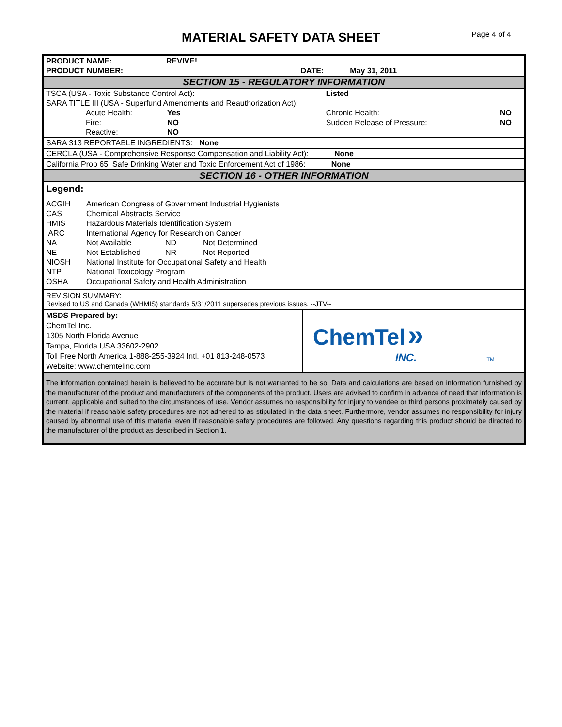MATERIAL SAFETY DATA SHEET
Page 4 of 4
| PRODUCT NAME: | REVIVE! | | |
| PRODUCT NUMBER: | | DATE: | May 31, 2011 |
SECTION 15 - REGULATORY INFORMATION
| TSCA (USA - Toxic Substance Control Act): | | Listed | | |
| SARA TITLE III (USA - Superfund Amendments and Reauthorization Act): | | | | |
| Acute Health: | Yes | | Chronic Health: | NO |
| Fire: | NO | | Sudden Release of Pressure: | NO |
| Reactive: | NO | | | |
| SARA 313 REPORTABLE INGREDIENTS: None | | | | |
| CERCLA (USA - Comprehensive Response Compensation and Liability Act): None | | | | |
| California Prop 65, Safe Drinking Water and Toxic Enforcement Act of 1986: None | | | | |
SECTION 16 - OTHER INFORMATION
Legend:
| ACGIH | American Congress of Government Industrial Hygienists | | |
| CAS | Chemical Abstracts Service | | |
| HMIS | Hazardous Materials Identification System | | |
| IARC | International Agency for Research on Cancer | | |
| NA | Not Available | ND | Not Determined |
| NE | Not Established | NR | Not Reported |
| NIOSH | National Institute for Occupational Safety and Health | | |
| NTP | National Toxicology Program | | |
| OSHA | Occupational Safety and Health Administration | | |
REVISION SUMMARY:
Revised to US and Canada (WHMIS) standards 5/31/2011 supersedes previous issues. --JTV--
| MSDS Prepared by: ChemTel Inc. 1305 North Florida Avenue Tampa, Florida USA 33602-2902 Toll Free North America 1-888-255-3924 Intl. +01 813-248-0573 Website: www.chemtelinc.com | ChemTel » INC. TM |
The information contained herein is believed to be accurate but is not warranted to be so. Data and calculations are based on information furnished by the manufacturer of the product and manufacturers of the components of the product. Users are advised to confirm in advance of need that information is current, applicable and suited to the circumstances of use. Vendor assumes no responsibility for injury to vendee or third persons proximately caused by the material if reasonable safety procedures are not adhered to as stipulated in the data sheet. Furthermore, vendor assumes no responsibility for injury caused by abnormal use of this material even if reasonable safety procedures are followed. Any questions regarding this product should be directed to the manufacturer of the product as described in Section 1.